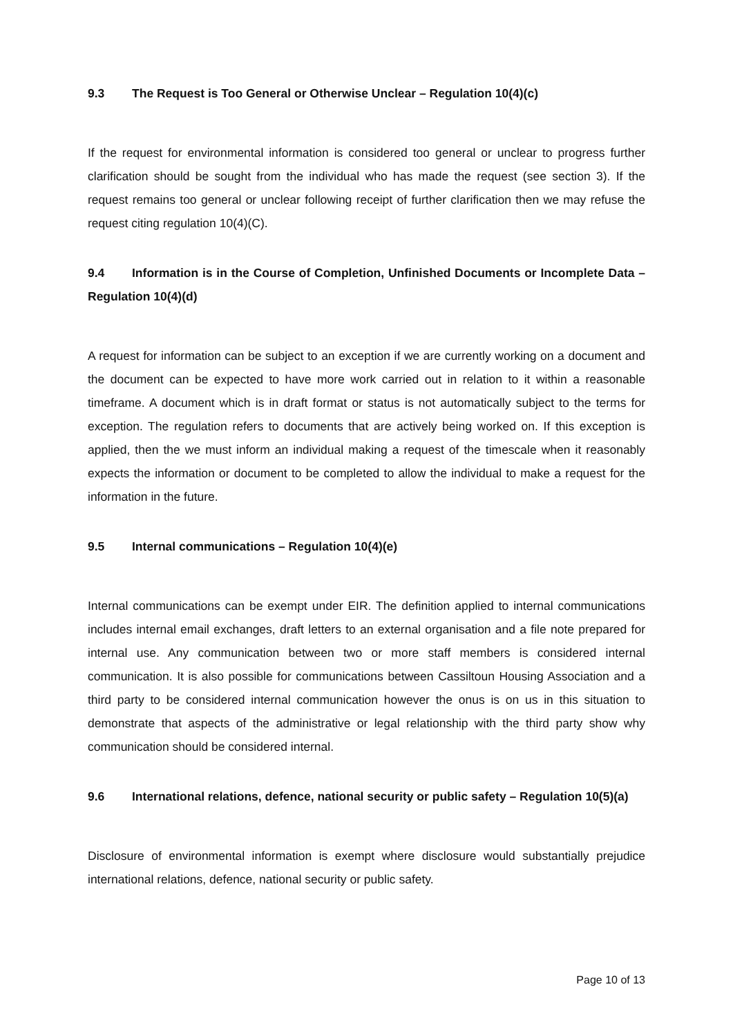9.3 The Request is Too General or Otherwise Unclear – Regulation 10(4)(c)
If the request for environmental information is considered too general or unclear to progress further clarification should be sought from the individual who has made the request (see section 3). If the request remains too general or unclear following receipt of further clarification then we may refuse the request citing regulation 10(4)(C).
9.4 Information is in the Course of Completion, Unfinished Documents or Incomplete Data – Regulation 10(4)(d)
A request for information can be subject to an exception if we are currently working on a document and the document can be expected to have more work carried out in relation to it within a reasonable timeframe. A document which is in draft format or status is not automatically subject to the terms for exception. The regulation refers to documents that are actively being worked on. If this exception is applied, then the we must inform an individual making a request of the timescale when it reasonably expects the information or document to be completed to allow the individual to make a request for the information in the future.
9.5 Internal communications – Regulation 10(4)(e)
Internal communications can be exempt under EIR. The definition applied to internal communications includes internal email exchanges, draft letters to an external organisation and a file note prepared for internal use. Any communication between two or more staff members is considered internal communication. It is also possible for communications between Cassiltoun Housing Association and a third party to be considered internal communication however the onus is on us in this situation to demonstrate that aspects of the administrative or legal relationship with the third party show why communication should be considered internal.
9.6 International relations, defence, national security or public safety – Regulation 10(5)(a)
Disclosure of environmental information is exempt where disclosure would substantially prejudice international relations, defence, national security or public safety.
Page 10 of 13